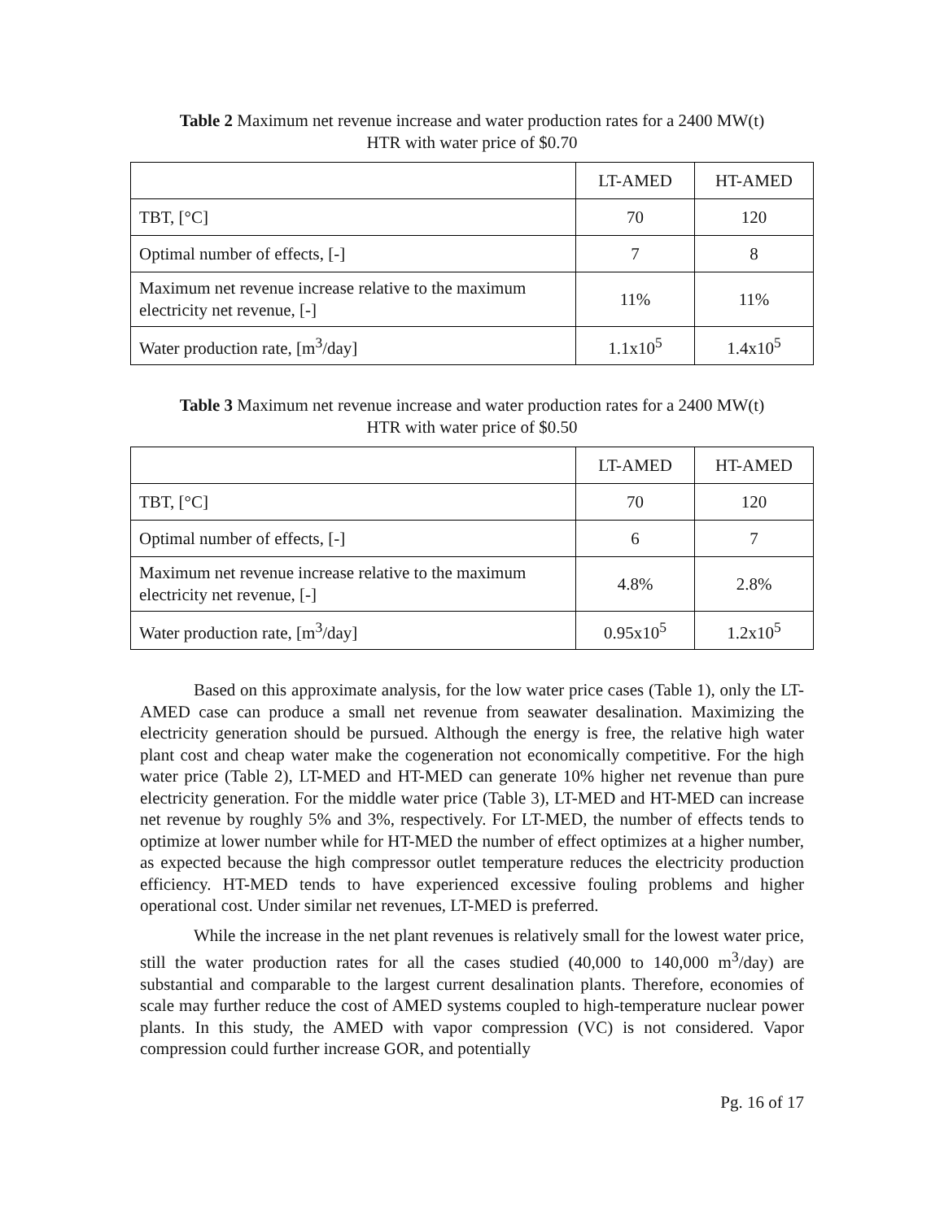Table 2 Maximum net revenue increase and water production rates for a 2400 MW(t)
HTR with water price of $0.70
| | LT-AMED | HT-AMED |
| TBT, [°C] | 70 | 120 |
| Optimal number of effects, [-] | 7 | 8 |
| Maximum net revenue increase relative to the maximum electricity net revenue, [-] | 11% | 11% |
| Water production rate, [m<sup>3</sup>/day] | 1.1x10<sup>5</sup> | 1.4x10<sup>5</sup> |
Table 3 Maximum net revenue increase and water production rates for a 2400 MW(t)
HTR with water price of $0.50
| | LT-AMED | HT-AMED |
| TBT, [°C] | 70 | 120 |
| Optimal number of effects, [-] | 6 | 7 |
| Maximum net revenue increase relative to the maximum electricity net revenue, [-] | 4.8% | 2.8% |
| Water production rate, [m<sup>3</sup>/day] | 0.95x10<sup>5</sup> | 1.2x10<sup>5</sup> |
Based on this approximate analysis, for the low water price cases (Table 1), only the LT-AMED case can produce a small net revenue from seawater desalination. Maximizing the electricity generation should be pursued. Although the energy is free, the relative high water plant cost and cheap water make the cogeneration not economically competitive. For the high water price (Table 2), LT-MED and HT-MED can generate 10% higher net revenue than pure electricity generation. For the middle water price (Table 3), LT-MED and HT-MED can increase net revenue by roughly 5% and 3%, respectively. For LT-MED, the number of effects tends to optimize at lower number while for HT-MED the number of effect optimizes at a higher number, as expected because the high compressor outlet temperature reduces the electricity production efficiency. HT-MED tends to have experienced excessive fouling problems and higher operational cost. Under similar net revenues, LT-MED is preferred.
While the increase in the net plant revenues is relatively small for the lowest water price, still the water production rates for all the cases studied (40,000 to 140,000 m<sup>3</sup>/day) are substantial and comparable to the largest current desalination plants. Therefore, economies of scale may further reduce the cost of AMED systems coupled to high-temperature nuclear power plants. In this study, the AMED with vapor compression (VC) is not considered. Vapor compression could further increase GOR, and potentially
Pg. 16 of 17